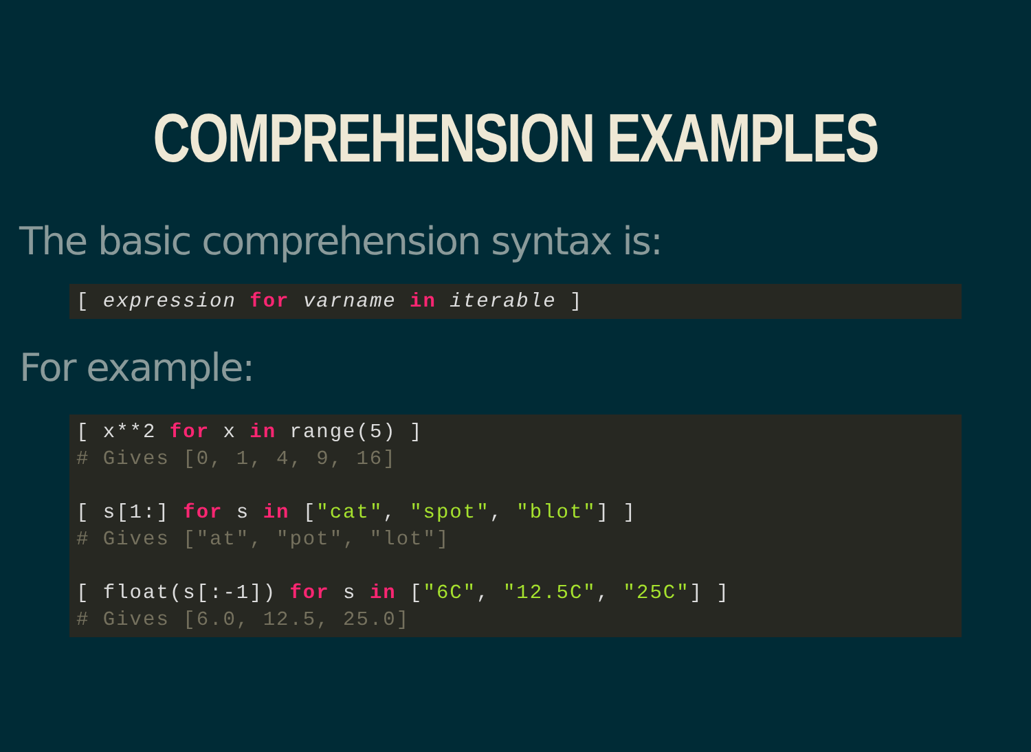COMPREHENSION EXAMPLES
The basic comprehension syntax is:
[ expression for varname in iterable ]
For example:
[ x**2 for x in range(5) ]
# Gives [0, 1, 4, 9, 16]

[ s[1:] for s in ["cat", "spot", "blot"] ]
# Gives ["at", "pot", "lot"]

[ float(s[:-1]) for s in ["6C", "12.5C", "25C"] ]
# Gives [6.0, 12.5, 25.0]